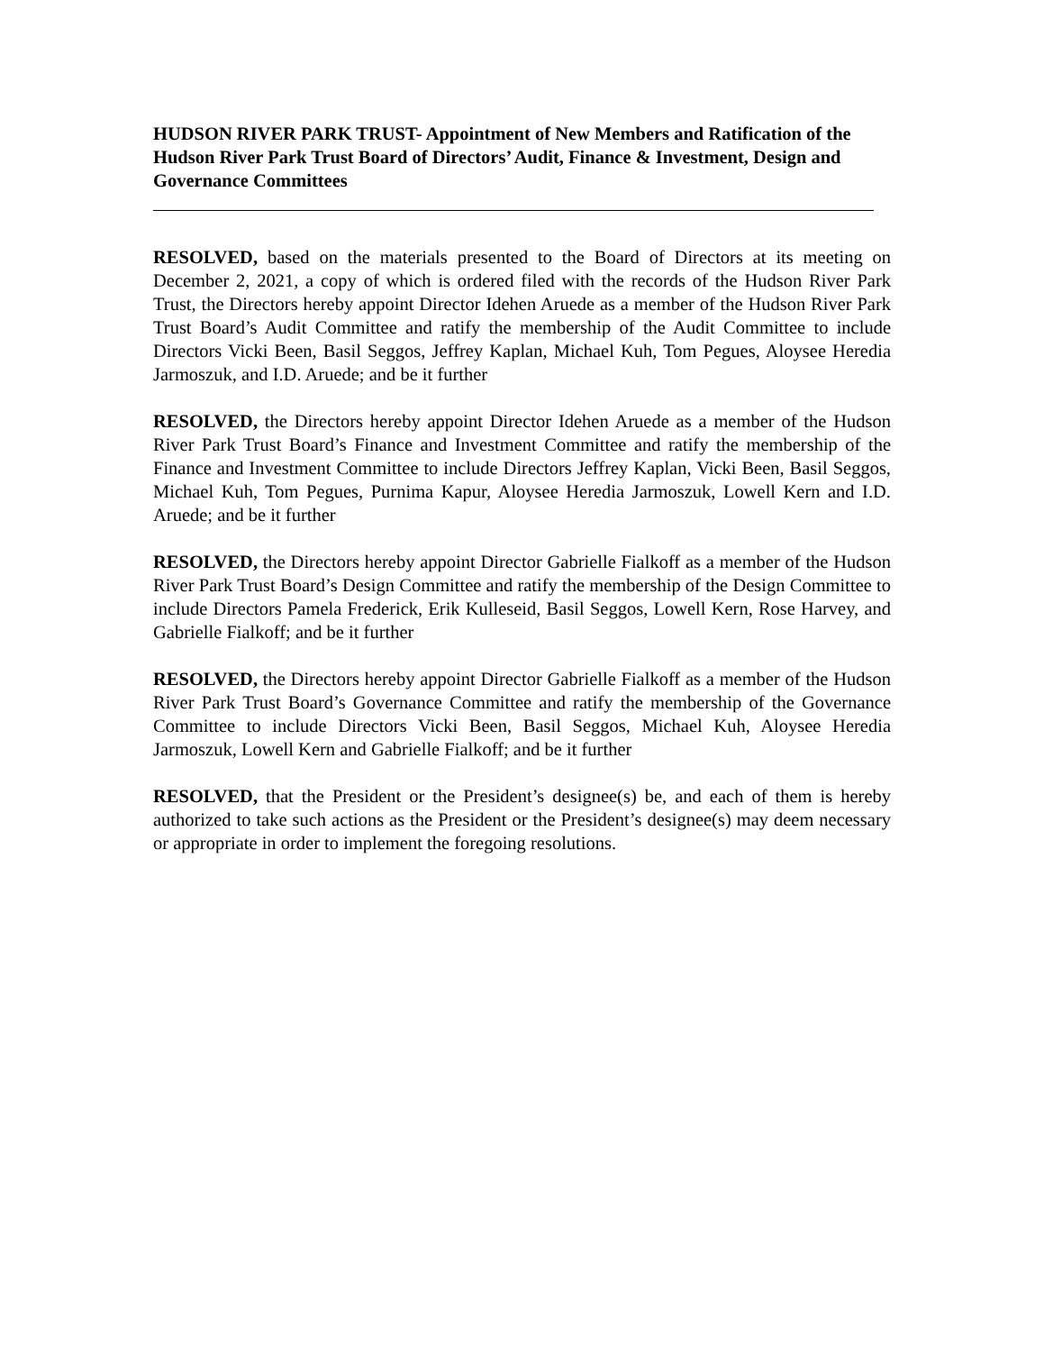HUDSON RIVER PARK TRUST- Appointment of New Members and Ratification of the Hudson River Park Trust Board of Directors’ Audit, Finance & Investment, Design and Governance Committees
RESOLVED, based on the materials presented to the Board of Directors at its meeting on December 2, 2021, a copy of which is ordered filed with the records of the Hudson River Park Trust, the Directors hereby appoint Director Idehen Aruede as a member of the Hudson River Park Trust Board’s Audit Committee and ratify the membership of the Audit Committee to include Directors Vicki Been, Basil Seggos, Jeffrey Kaplan, Michael Kuh, Tom Pegues, Aloysee Heredia Jarmoszuk, and I.D. Aruede; and be it further
RESOLVED, the Directors hereby appoint Director Idehen Aruede as a member of the Hudson River Park Trust Board’s Finance and Investment Committee and ratify the membership of the Finance and Investment Committee to include Directors Jeffrey Kaplan, Vicki Been, Basil Seggos, Michael Kuh, Tom Pegues, Purnima Kapur, Aloysee Heredia Jarmoszuk, Lowell Kern and I.D. Aruede; and be it further
RESOLVED, the Directors hereby appoint Director Gabrielle Fialkoff as a member of the Hudson River Park Trust Board’s Design Committee and ratify the membership of the Design Committee to include Directors Pamela Frederick, Erik Kulleseid, Basil Seggos, Lowell Kern, Rose Harvey, and Gabrielle Fialkoff; and be it further
RESOLVED, the Directors hereby appoint Director Gabrielle Fialkoff as a member of the Hudson River Park Trust Board’s Governance Committee and ratify the membership of the Governance Committee to include Directors Vicki Been, Basil Seggos, Michael Kuh, Aloysee Heredia Jarmoszuk, Lowell Kern and Gabrielle Fialkoff; and be it further
RESOLVED, that the President or the President’s designee(s) be, and each of them is hereby authorized to take such actions as the President or the President’s designee(s) may deem necessary or appropriate in order to implement the foregoing resolutions.